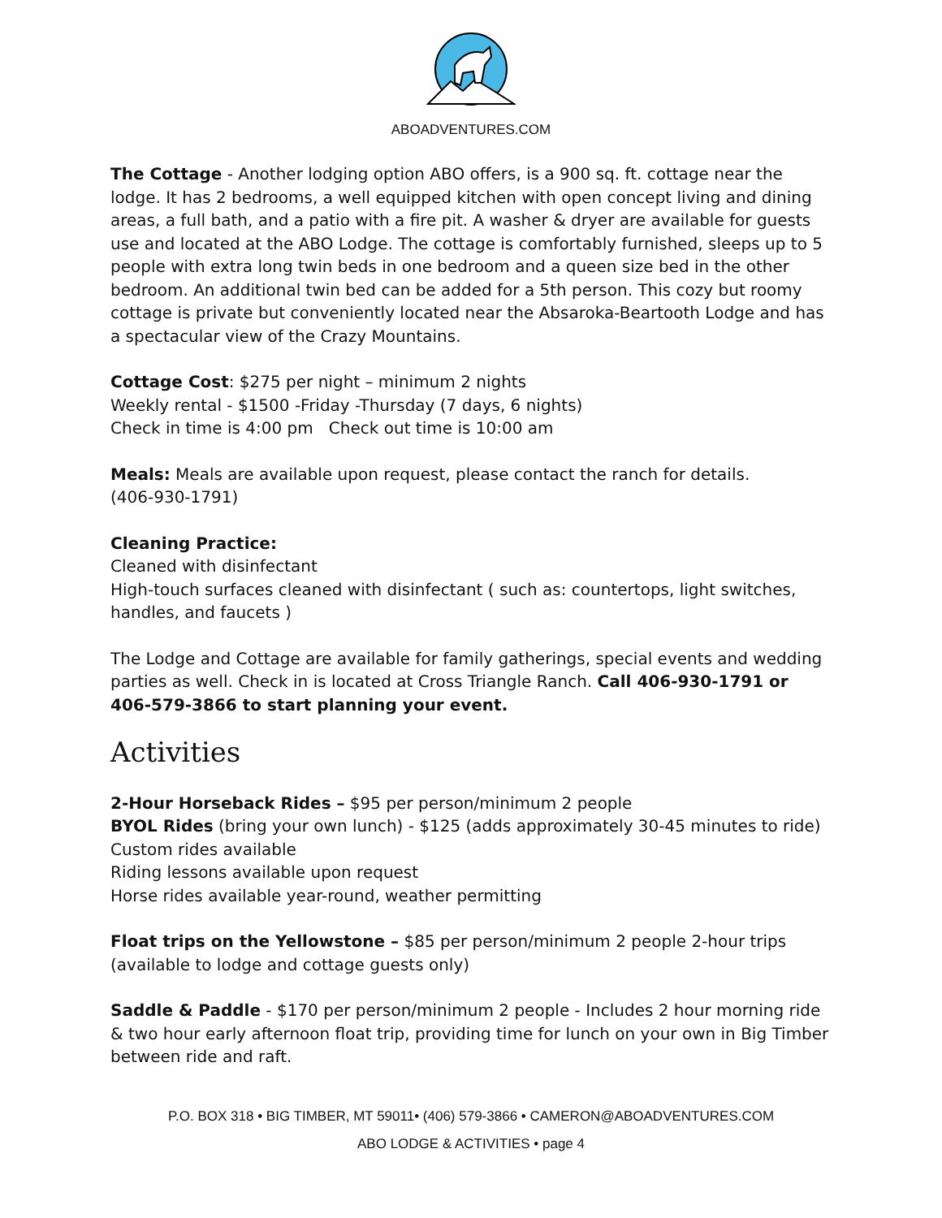ABOADVENTURES.COM
The Cottage - Another lodging option ABO offers, is a 900 sq. ft. cottage near the lodge. It has 2 bedrooms, a well equipped kitchen with open concept living and dining areas, a full bath, and a patio with a fire pit. A washer & dryer are available for guests use and located at the ABO Lodge. The cottage is comfortably furnished, sleeps up to 5 people with extra long twin beds in one bedroom and a queen size bed in the other bedroom. An additional twin bed can be added for a 5th person. This cozy but roomy cottage is private but conveniently located near the Absaroka-Beartooth Lodge and has a spectacular view of the Crazy Mountains.
Cottage Cost: $275 per night – minimum 2 nights
Weekly rental - $1500 -Friday -Thursday (7 days, 6 nights)
Check in time is 4:00 pm Check out time is 10:00 am
Meals: Meals are available upon request, please contact the ranch for details.
(406-930-1791)
Cleaning Practice:
Cleaned with disinfectant
High-touch surfaces cleaned with disinfectant ( such as: countertops, light switches, handles, and faucets )
The Lodge and Cottage are available for family gatherings, special events and wedding parties as well. Check in is located at Cross Triangle Ranch. Call 406-930-1791 or 406-579-3866 to start planning your event.
Activities
2-Hour Horseback Rides – $95 per person/minimum 2 people
BYOL Rides (bring your own lunch) - $125 (adds approximately 30-45 minutes to ride)
Custom rides available
Riding lessons available upon request
Horse rides available year-round, weather permitting
Float trips on the Yellowstone – $85 per person/minimum 2 people 2-hour trips (available to lodge and cottage guests only)
Saddle & Paddle - $170 per person/minimum 2 people - Includes 2 hour morning ride & two hour early afternoon float trip, providing time for lunch on your own in Big Timber between ride and raft.
P.O. BOX 318 • BIG TIMBER, MT 59011• (406) 579-3866 • CAMERON@ABOADVENTURES.COM
ABO LODGE & ACTIVITIES • page 4